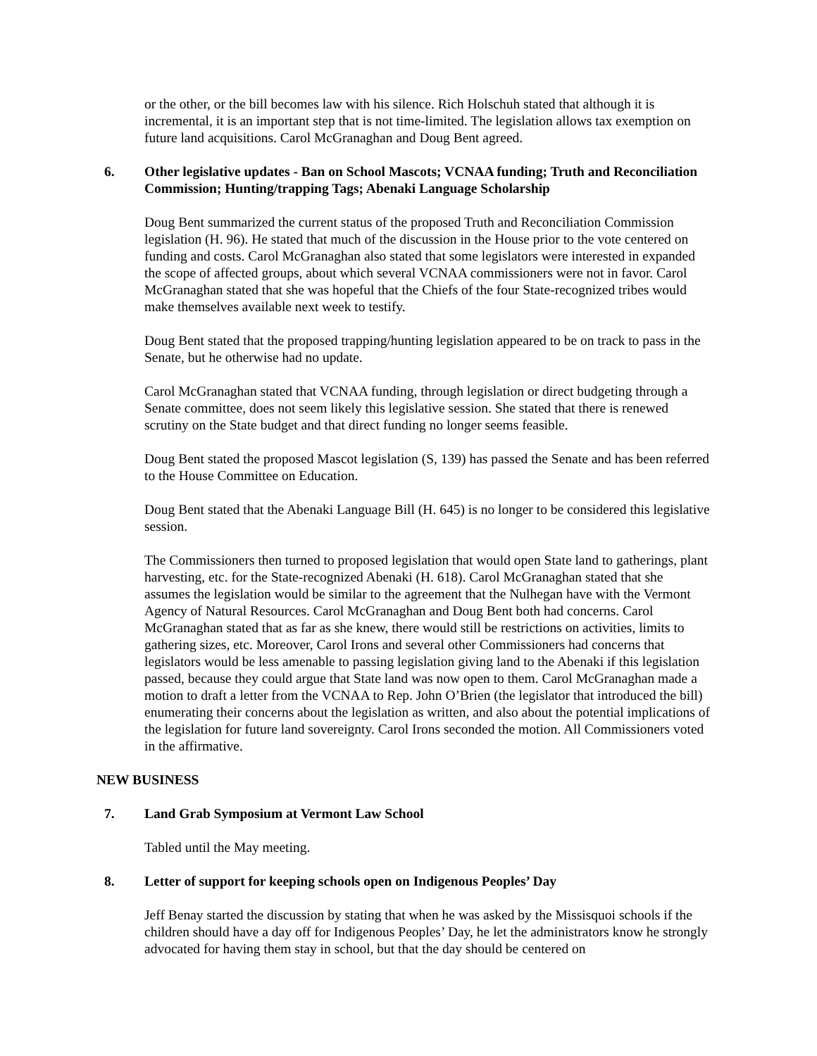or the other, or the bill becomes law with his silence. Rich Holschuh stated that although it is incremental, it is an important step that is not time-limited. The legislation allows tax exemption on future land acquisitions. Carol McGranaghan and Doug Bent agreed.
6. Other legislative updates - Ban on School Mascots; VCNAA funding; Truth and Reconciliation Commission; Hunting/trapping Tags; Abenaki Language Scholarship
Doug Bent summarized the current status of the proposed Truth and Reconciliation Commission legislation (H. 96). He stated that much of the discussion in the House prior to the vote centered on funding and costs. Carol McGranaghan also stated that some legislators were interested in expanded the scope of affected groups, about which several VCNAA commissioners were not in favor. Carol McGranaghan stated that she was hopeful that the Chiefs of the four State-recognized tribes would make themselves available next week to testify.
Doug Bent stated that the proposed trapping/hunting legislation appeared to be on track to pass in the Senate, but he otherwise had no update.
Carol McGranaghan stated that VCNAA funding, through legislation or direct budgeting through a Senate committee, does not seem likely this legislative session. She stated that there is renewed scrutiny on the State budget and that direct funding no longer seems feasible.
Doug Bent stated the proposed Mascot legislation (S, 139) has passed the Senate and has been referred to the House Committee on Education.
Doug Bent stated that the Abenaki Language Bill (H. 645) is no longer to be considered this legislative session.
The Commissioners then turned to proposed legislation that would open State land to gatherings, plant harvesting, etc. for the State-recognized Abenaki (H. 618). Carol McGranaghan stated that she assumes the legislation would be similar to the agreement that the Nulhegan have with the Vermont Agency of Natural Resources. Carol McGranaghan and Doug Bent both had concerns. Carol McGranaghan stated that as far as she knew, there would still be restrictions on activities, limits to gathering sizes, etc. Moreover, Carol Irons and several other Commissioners had concerns that legislators would be less amenable to passing legislation giving land to the Abenaki if this legislation passed, because they could argue that State land was now open to them. Carol McGranaghan made a motion to draft a letter from the VCNAA to Rep. John O’Brien (the legislator that introduced the bill) enumerating their concerns about the legislation as written, and also about the potential implications of the legislation for future land sovereignty. Carol Irons seconded the motion. All Commissioners voted in the affirmative.
NEW BUSINESS
7. Land Grab Symposium at Vermont Law School
Tabled until the May meeting.
8. Letter of support for keeping schools open on Indigenous Peoples’ Day
Jeff Benay started the discussion by stating that when he was asked by the Missisquoi schools if the children should have a day off for Indigenous Peoples’ Day, he let the administrators know he strongly advocated for having them stay in school, but that the day should be centered on